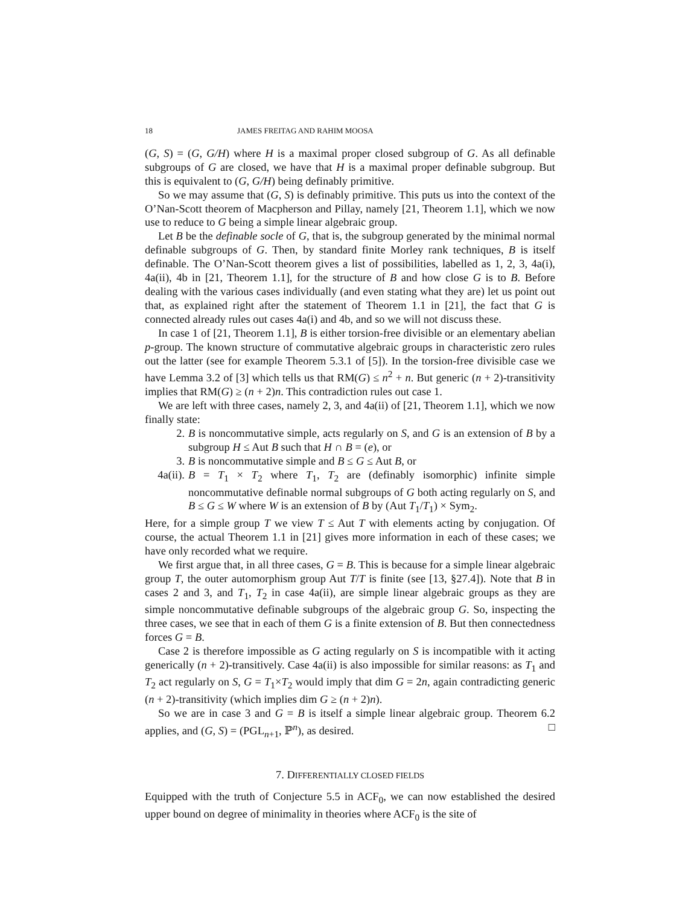18 JAMES FREITAG AND RAHIM MOOSA
(G, S) = (G, G/H) where H is a maximal proper closed subgroup of G. As all definable subgroups of G are closed, we have that H is a maximal proper definable subgroup. But this is equivalent to (G, G/H) being definably primitive.
So we may assume that (G, S) is definably primitive. This puts us into the context of the O’Nan-Scott theorem of Macpherson and Pillay, namely [21, Theorem 1.1], which we now use to reduce to G being a simple linear algebraic group.
Let B be the definable socle of G, that is, the subgroup generated by the minimal normal definable subgroups of G. Then, by standard finite Morley rank techniques, B is itself definable. The O’Nan-Scott theorem gives a list of possibilities, labelled as 1, 2, 3, 4a(i), 4a(ii), 4b in [21, Theorem 1.1], for the structure of B and how close G is to B. Before dealing with the various cases individually (and even stating what they are) let us point out that, as explained right after the statement of Theorem 1.1 in [21], the fact that G is connected already rules out cases 4a(i) and 4b, and so we will not discuss these.
In case 1 of [21, Theorem 1.1], B is either torsion-free divisible or an elementary abelian p-group. The known structure of commutative algebraic groups in characteristic zero rules out the latter (see for example Theorem 5.3.1 of [5]). In the torsion-free divisible case we have Lemma 3.2 of [3] which tells us that RM(G) ≤ n<sup>2</sup> + n. But generic (n + 2)-transitivity implies that RM(G) ≥ (n + 2)n. This contradiction rules out case 1.
We are left with three cases, namely 2, 3, and 4a(ii) of [21, Theorem 1.1], which we now finally state:
2. B is noncommutative simple, acts regularly on S, and G is an extension of B by a subgroup H ≤ Aut B such that H ∩ B = (e), or
3. B is noncommutative simple and B ≤ G ≤ Aut B, or
4a(ii). B = T<sub>1</sub> × T<sub>2</sub> where T<sub>1</sub>, T<sub>2</sub> are (definably isomorphic) infinite simple noncommutative definable normal subgroups of G both acting regularly on S, and B ≤ G ≤ W where W is an extension of B by (Aut T<sub>1</sub>/T<sub>1</sub>) × Sym<sub>2</sub>.
Here, for a simple group T we view T ≤ Aut T with elements acting by conjugation. Of course, the actual Theorem 1.1 in [21] gives more information in each of these cases; we have only recorded what we require.
We first argue that, in all three cases, G = B. This is because for a simple linear algebraic group T, the outer automorphism group Aut T/T is finite (see [13, §27.4]). Note that B in cases 2 and 3, and T<sub>1</sub>, T<sub>2</sub> in case 4a(ii), are simple linear algebraic groups as they are simple noncommutative definable subgroups of the algebraic group G. So, inspecting the three cases, we see that in each of them G is a finite extension of B. But then connectedness forces G = B.
Case 2 is therefore impossible as G acting regularly on S is incompatible with it acting generically (n + 2)-transitively. Case 4a(ii) is also impossible for similar reasons: as T<sub>1</sub> and T<sub>2</sub> act regularly on S, G = T<sub>1</sub>×T<sub>2</sub> would imply that dim G = 2n, again contradicting generic (n + 2)-transitivity (which implies dim G ≥ (n + 2)n).
So we are in case 3 and G = B is itself a simple linear algebraic group. Theorem 6.2 applies, and (G, S) = (PGL<sub>n+1</sub>, ℙ<sup>n</sup>), as desired. □
7. DIFFERENTIALLY CLOSED FIELDS
Equipped with the truth of Conjecture 5.5 in ACF<sub>0</sub>, we can now established the desired upper bound on degree of minimality in theories where ACF<sub>0</sub> is the site of